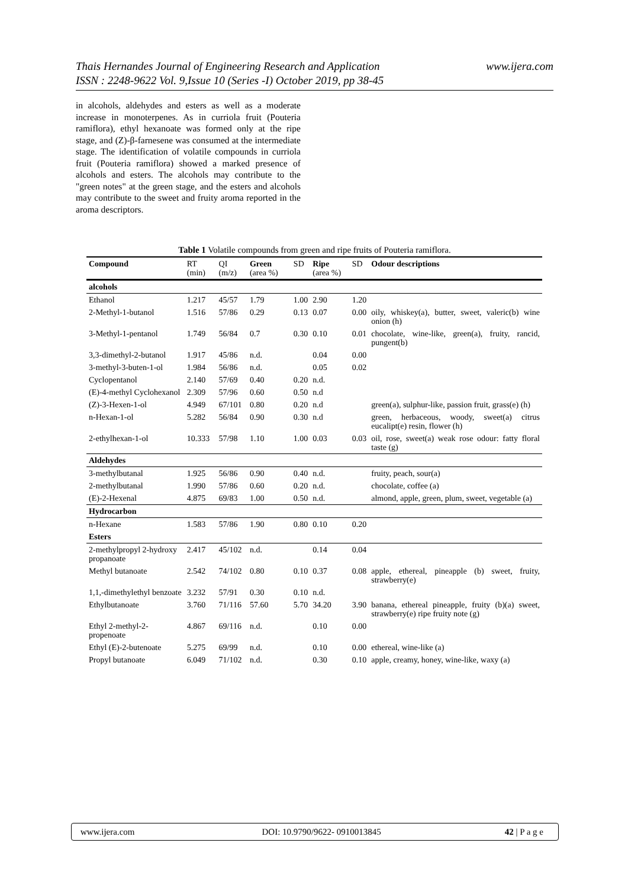Thais Hernandes Journal of Engineering Research and Application
ISSN : 2248-9622 Vol. 9,Issue 10 (Series -I) October 2019, pp 38-45
www.ijera.com
in alcohols, aldehydes and esters as well as a moderate increase in monoterpenes. As in curriola fruit (Pouteria ramiflora), ethyl hexanoate was formed only at the ripe stage, and (Z)-β-farnesene was consumed at the intermediate stage. The identification of volatile compounds in curriola fruit (Pouteria ramiflora) showed a marked presence of alcohols and esters. The alcohols may contribute to the "green notes" at the green stage, and the esters and alcohols may contribute to the sweet and fruity aroma reported in the aroma descriptors.
Table 1 Volatile compounds from green and ripe fruits of Pouteria ramiflora.
| Compound | RT (min) | QI (m/z) | Green (area %) | SD | Ripe (area %) | SD | Odour descriptions |
| --- | --- | --- | --- | --- | --- | --- | --- |
| alcohols | | | | | | | |
| Ethanol | 1.217 | 45/57 | 1.79 | 1.00 | 2.90 | 1.20 | |
| 2-Methyl-1-butanol | 1.516 | 57/86 | 0.29 | 0.13 | 0.07 | 0.00 | oily, whiskey(a), butter, sweet, valeric(b) wine onion (h) |
| 3-Methyl-1-pentanol | 1.749 | 56/84 | 0.7 | 0.30 | 0.10 | 0.01 | chocolate, wine-like, green(a), fruity, rancid, pungent(b) |
| 3,3-dimethyl-2-butanol | 1.917 | 45/86 | n.d. | | 0.04 | 0.00 | |
| 3-methyl-3-buten-1-ol | 1.984 | 56/86 | n.d. | | 0.05 | 0.02 | |
| Cyclopentanol | 2.140 | 57/69 | 0.40 | 0.20 | n.d. | | |
| (E)-4-methyl Cyclohexanol | 2.309 | 57/96 | 0.60 | 0.50 | n.d | | |
| (Z)-3-Hexen-1-ol | 4.949 | 67/101 | 0.80 | 0.20 | n.d | | green(a), sulphur-like, passion fruit, grass(e) (h) |
| n-Hexan-1-ol | 5.282 | 56/84 | 0.90 | 0.30 | n.d | | green, herbaceous, woody, sweet(a) citrus eucalipt(e) resin, flower (h) |
| 2-ethylhexan-1-ol | 10.333 | 57/98 | 1.10 | 1.00 | 0.03 | 0.03 | oil, rose, sweet(a) weak rose odour: fatty floral taste (g) |
| Aldehydes | | | | | | | |
| 3-methylbutanal | 1.925 | 56/86 | 0.90 | 0.40 | n.d. | | fruity, peach, sour(a) |
| 2-methylbutanal | 1.990 | 57/86 | 0.60 | 0.20 | n.d. | | chocolate, coffee (a) |
| (E)-2-Hexenal | 4.875 | 69/83 | 1.00 | 0.50 | n.d. | | almond, apple, green, plum, sweet, vegetable (a) |
| Hydrocarbon | | | | | | | |
| n-Hexane | 1.583 | 57/86 | 1.90 | 0.80 | 0.10 | 0.20 | |
| Esters | | | | | | | |
| 2-methylpropyl 2-hydroxy propanoate | 2.417 | 45/102 | n.d. | | 0.14 | 0.04 | |
| Methyl butanoate | 2.542 | 74/102 | 0.80 | 0.10 | 0.37 | 0.08 | apple, ethereal, pineapple (b) sweet, fruity, strawberry(e) |
| 1,1,-dimethylethyl benzoate | 3.232 | 57/91 | 0.30 | 0.10 | n.d. | | |
| Ethylbutanoate | 3.760 | 71/116 | 57.60 | 5.70 | 34.20 | 3.90 | banana, ethereal pineapple, fruity (b)(a) sweet, strawberry(e) ripe fruity note (g) |
| Ethyl 2-methyl-2-propenoate | 4.867 | 69/116 | n.d. | | 0.10 | 0.00 | |
| Ethyl (E)-2-butenoate | 5.275 | 69/99 | n.d. | | 0.10 | 0.00 | ethereal, wine-like (a) |
| Propyl butanoate | 6.049 | 71/102 | n.d. | | 0.30 | 0.10 | apple, creamy, honey, wine-like, waxy (a) |
www.ijera.com DOI: 10.9790/9622- 0910013845 42 | P a g e